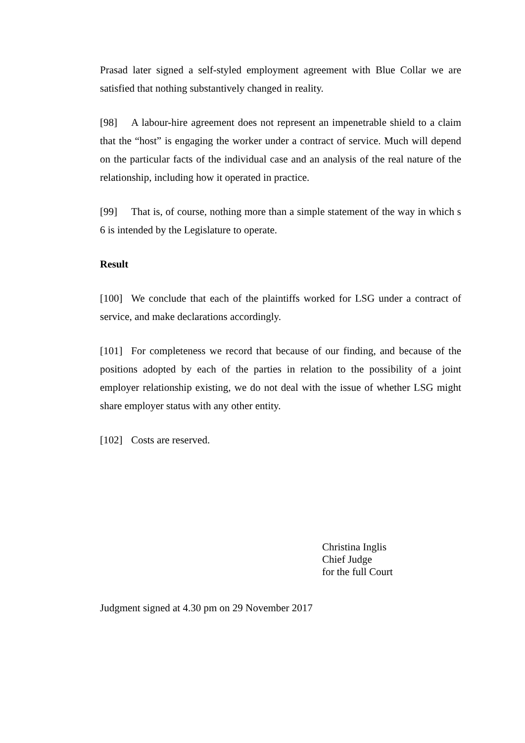Prasad later signed a self-styled employment agreement with Blue Collar we are satisfied that nothing substantively changed in reality.
[98] A labour-hire agreement does not represent an impenetrable shield to a claim that the “host” is engaging the worker under a contract of service. Much will depend on the particular facts of the individual case and an analysis of the real nature of the relationship, including how it operated in practice.
[99] That is, of course, nothing more than a simple statement of the way in which s 6 is intended by the Legislature to operate.
Result
[100] We conclude that each of the plaintiffs worked for LSG under a contract of service, and make declarations accordingly.
[101] For completeness we record that because of our finding, and because of the positions adopted by each of the parties in relation to the possibility of a joint employer relationship existing, we do not deal with the issue of whether LSG might share employer status with any other entity.
[102] Costs are reserved.
Christina Inglis
Chief Judge
for the full Court
Judgment signed at 4.30 pm on 29 November 2017